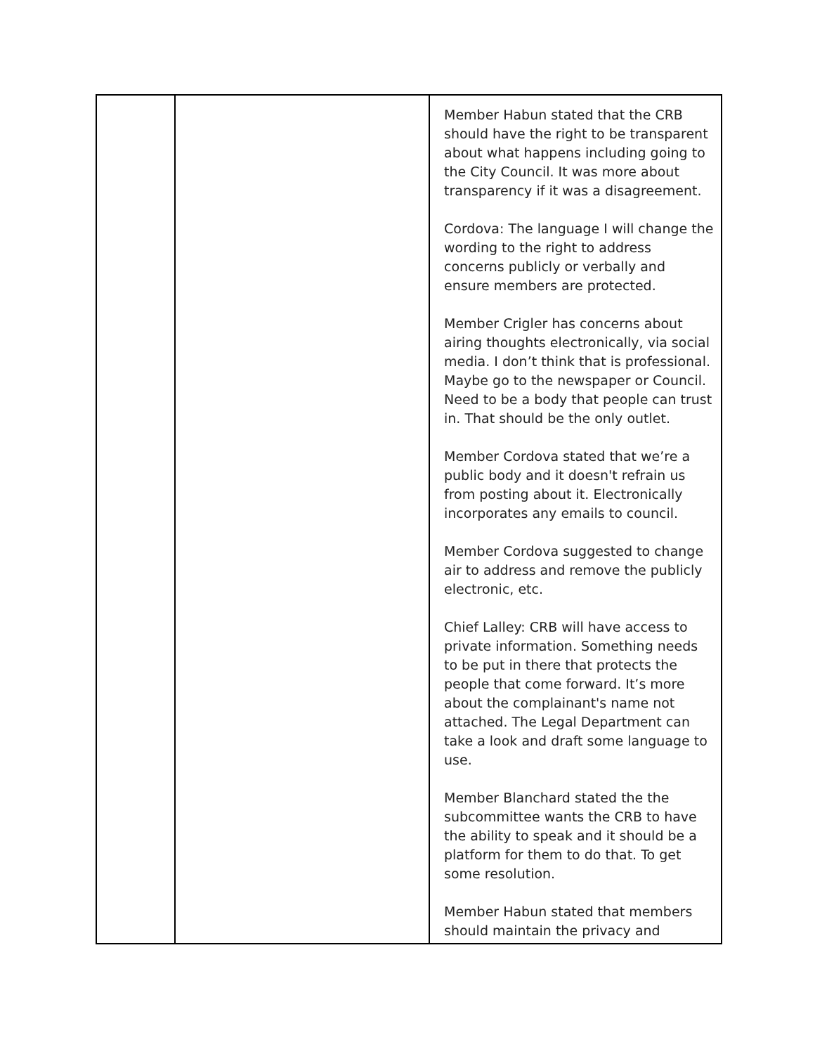| | | Member Habun stated that the CRB should have the right to be transparent about what happens including going to the City Council. It was more about transparency if it was a disagreement. Cordova: The language I will change the wording to the right to address concerns publicly or verbally and ensure members are protected. Member Crigler has concerns about airing thoughts electronically, via social media. I don’t think that is professional. Maybe go to the newspaper or Council. Need to be a body that people can trust in. That should be the only outlet. Member Cordova stated that we’re a public body and it doesn't refrain us from posting about it. Electronically incorporates any emails to council. Member Cordova suggested to change air to address and remove the publicly electronic, etc. Chief Lalley: CRB will have access to private information. Something needs to be put in there that protects the people that come forward. It’s more about the complainant's name not attached. The Legal Department can take a look and draft some language to use. Member Blanchard stated the the subcommittee wants the CRB to have the ability to speak and it should be a platform for them to do that. To get some resolution. Member Habun stated that members should maintain the privacy and |